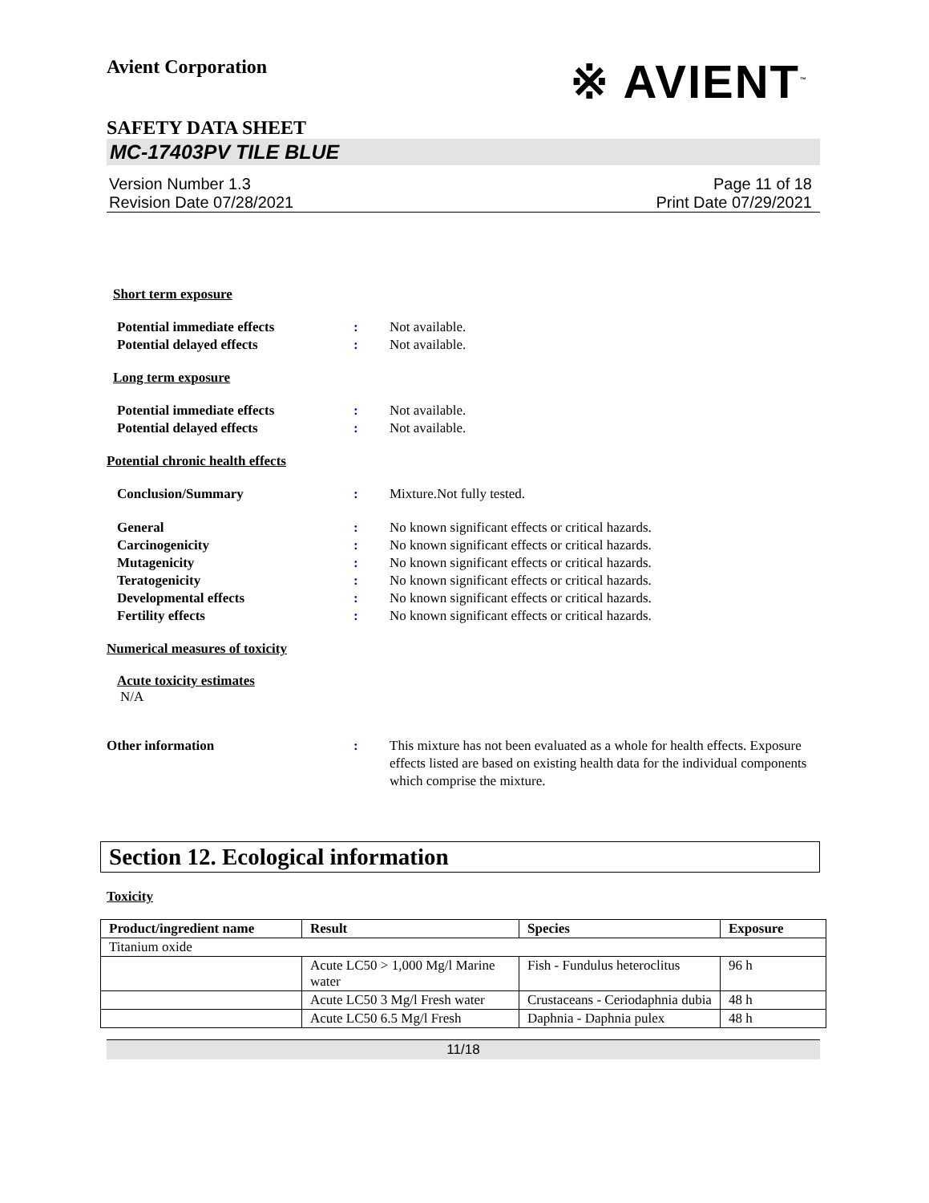Avient Corporation
※ AVIENT<sup>™</sup>
SAFETY DATA SHEET
MC-17403PV TILE BLUE
Version Number 1.3
Revision Date 07/28/2021
Page 11 of 18
Print Date 07/29/2021
Short term exposure
Potential immediate effects : Not available.
Potential delayed effects : Not available.
Long term exposure
Potential immediate effects : Not available.
Potential delayed effects : Not available.
Potential chronic health effects
Conclusion/Summary : Mixture.Not fully tested.
General : No known significant effects or critical hazards.
Carcinogenicity : No known significant effects or critical hazards.
Mutagenicity : No known significant effects or critical hazards.
Teratogenicity : No known significant effects or critical hazards.
Developmental effects : No known significant effects or critical hazards.
Fertility effects : No known significant effects or critical hazards.
Numerical measures of toxicity
Acute toxicity estimates
N/A
Other information : This mixture has not been evaluated as a whole for health effects. Exposure effects listed are based on existing health data for the individual components which comprise the mixture.
Section 12. Ecological information
Toxicity
| Product/ingredient name | Result | Species | Exposure |
| --- | --- | --- | --- |
| Titanium oxide | | | |
| | Acute LC50 > 1,000 Mg/l Marine water | Fish - Fundulus heteroclitus | 96 h |
| | Acute LC50 3 Mg/l Fresh water | Crustaceans - Ceriodaphnia dubia | 48 h |
| | Acute LC50 6.5 Mg/l Fresh | Daphnia - Daphnia pulex | 48 h |
11/18